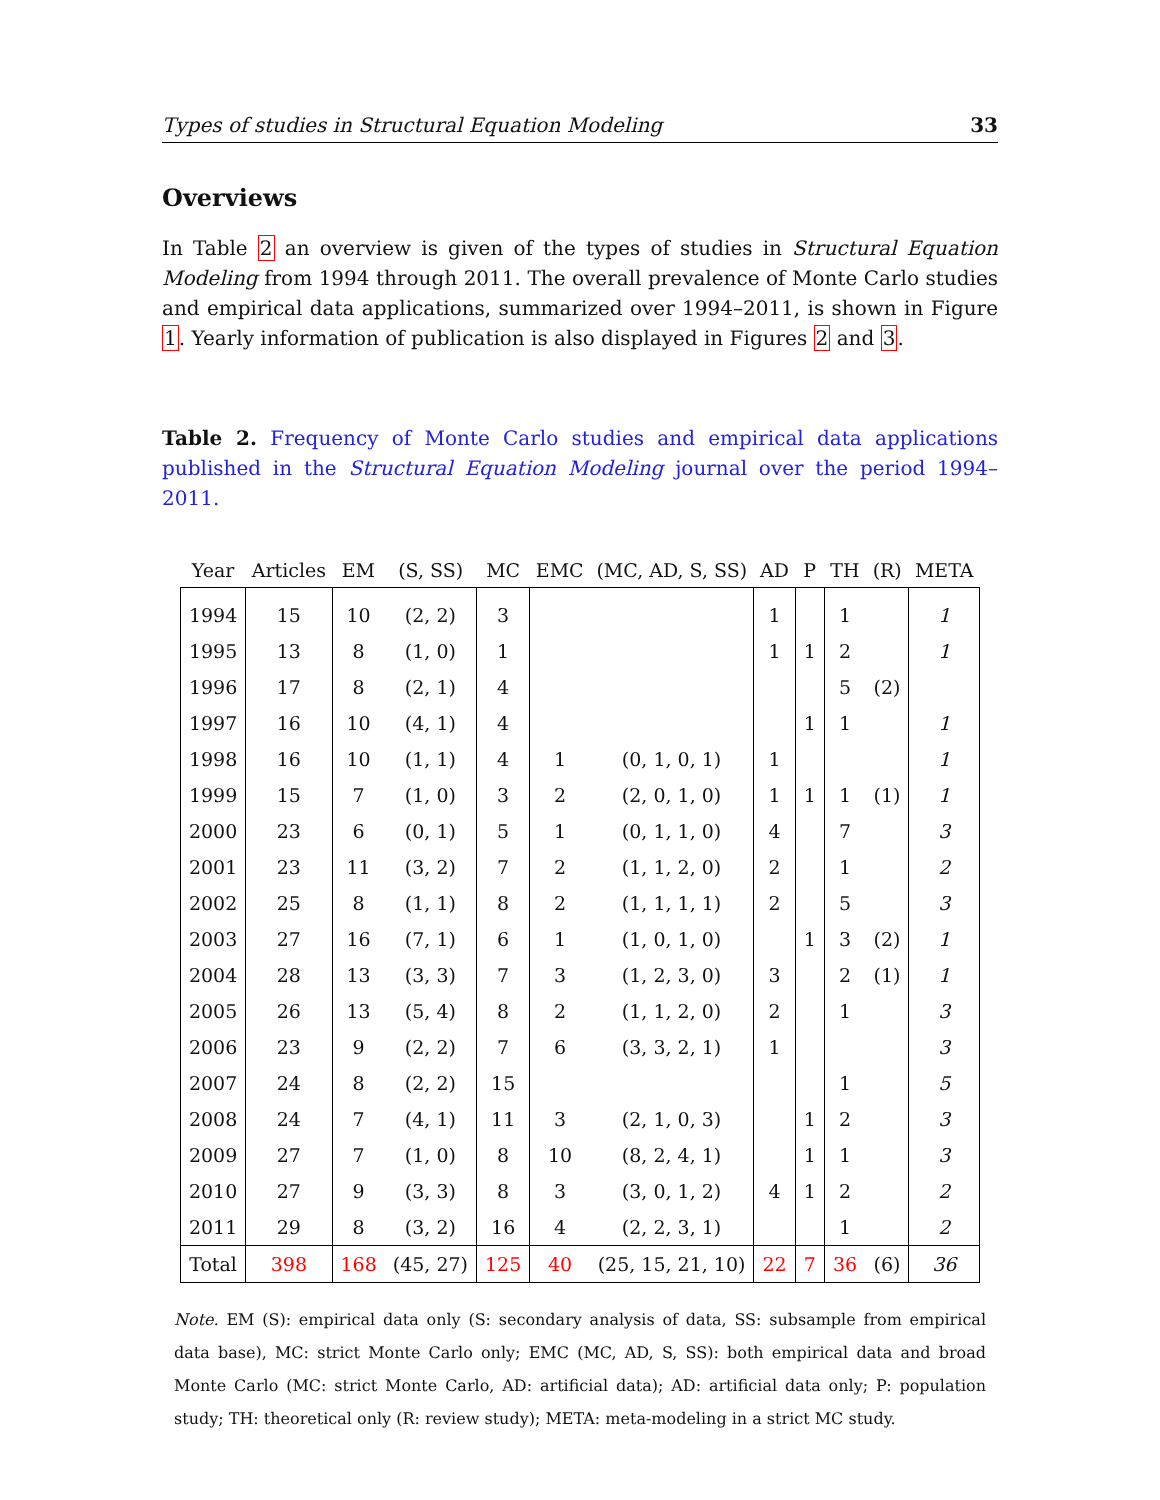Types of studies in Structural Equation Modeling 33
Overviews
In Table 2 an overview is given of the types of studies in Structural Equation Modeling from 1994 through 2011. The overall prevalence of Monte Carlo studies and empirical data applications, summarized over 1994–2011, is shown in Figure 1. Yearly information of publication is also displayed in Figures 2 and 3.
Table 2. Frequency of Monte Carlo studies and empirical data applications published in the Structural Equation Modeling journal over the period 1994–2011.
| Year | Articles | EM | (S, SS) | MC | EMC | (MC, AD, S, SS) | AD | P | TH | (R) | META |
| --- | --- | --- | --- | --- | --- | --- | --- | --- | --- | --- | --- |
| 1994 | 15 | 10 | (2, 2) | 3 | | | 1 | | 1 | | 1 |
| 1995 | 13 | 8 | (1, 0) | 1 | | | 1 | 1 | 2 | | 1 |
| 1996 | 17 | 8 | (2, 1) | 4 | | | | | 5 | (2) | |
| 1997 | 16 | 10 | (4, 1) | 4 | | | | 1 | 1 | | 1 |
| 1998 | 16 | 10 | (1, 1) | 4 | 1 | (0, 1, 0, 1) | 1 | | | | 1 |
| 1999 | 15 | 7 | (1, 0) | 3 | 2 | (2, 0, 1, 0) | 1 | 1 | 1 | (1) | 1 |
| 2000 | 23 | 6 | (0, 1) | 5 | 1 | (0, 1, 1, 0) | 4 | | 7 | | 3 |
| 2001 | 23 | 11 | (3, 2) | 7 | 2 | (1, 1, 2, 0) | 2 | | 1 | | 2 |
| 2002 | 25 | 8 | (1, 1) | 8 | 2 | (1, 1, 1, 1) | 2 | | 5 | | 3 |
| 2003 | 27 | 16 | (7, 1) | 6 | 1 | (1, 0, 1, 0) | | 1 | 3 | (2) | 1 |
| 2004 | 28 | 13 | (3, 3) | 7 | 3 | (1, 2, 3, 0) | 3 | | 2 | (1) | 1 |
| 2005 | 26 | 13 | (5, 4) | 8 | 2 | (1, 1, 2, 0) | 2 | | 1 | | 3 |
| 2006 | 23 | 9 | (2, 2) | 7 | 6 | (3, 3, 2, 1) | 1 | | | | 3 |
| 2007 | 24 | 8 | (2, 2) | 15 | | | | | 1 | | 5 |
| 2008 | 24 | 7 | (4, 1) | 11 | 3 | (2, 1, 0, 3) | | 1 | 2 | | 3 |
| 2009 | 27 | 7 | (1, 0) | 8 | 10 | (8, 2, 4, 1) | | 1 | 1 | | 3 |
| 2010 | 27 | 9 | (3, 3) | 8 | 3 | (3, 0, 1, 2) | 4 | 1 | 2 | | 2 |
| 2011 | 29 | 8 | (3, 2) | 16 | 4 | (2, 2, 3, 1) | | | 1 | | 2 |
| Total | 398 | 168 | (45, 27) | 125 | 40 | (25, 15, 21, 10) | 22 | 7 | 36 | (6) | 36 |
Note. EM (S): empirical data only (S: secondary analysis of data, SS: subsample from empirical data base), MC: strict Monte Carlo only; EMC (MC, AD, S, SS): both empirical data and broad Monte Carlo (MC: strict Monte Carlo, AD: artificial data); AD: artificial data only; P: population study; TH: theoretical only (R: review study); META: meta-modeling in a strict MC study.